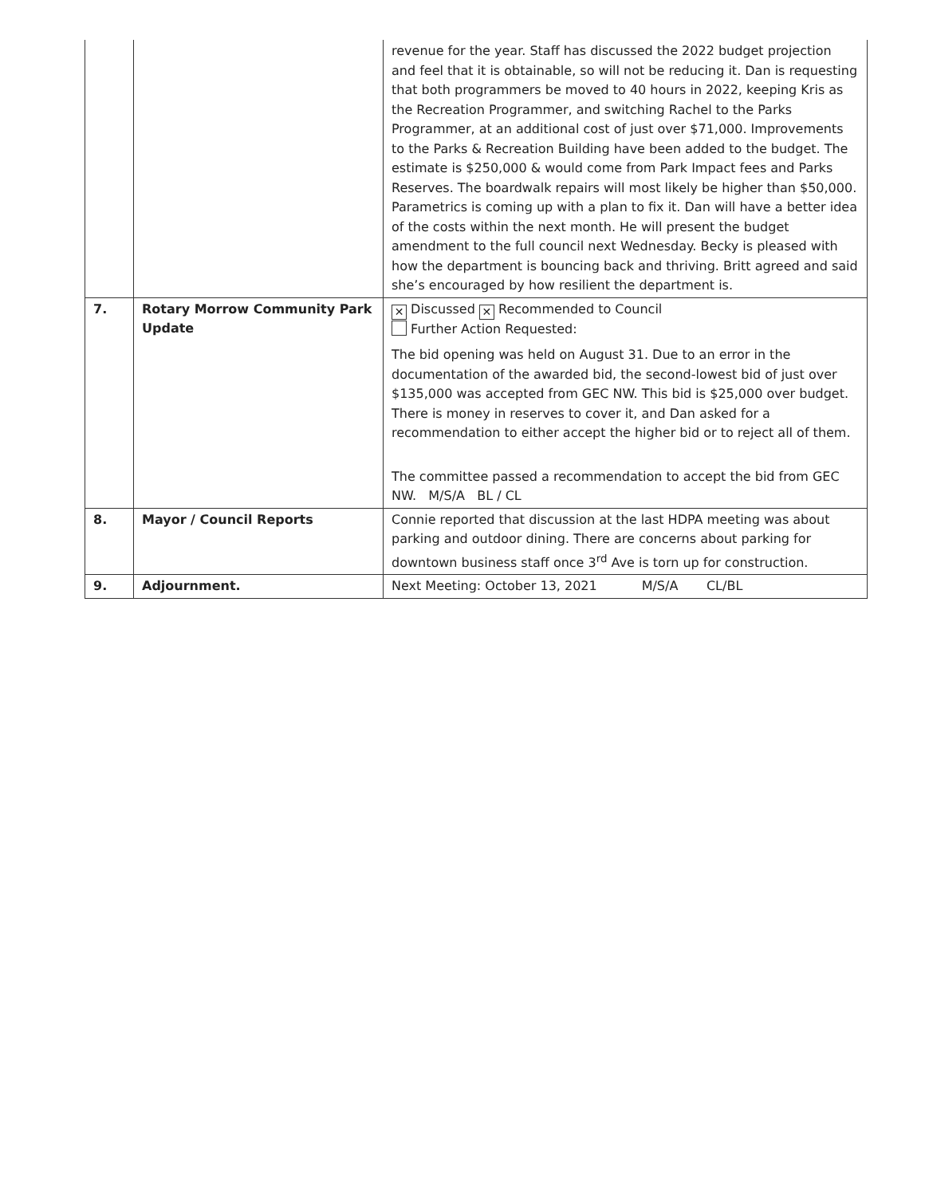| | | revenue for the year. Staff has discussed the 2022 budget projection and feel that it is obtainable, so will not be reducing it. Dan is requesting that both programmers be moved to 40 hours in 2022, keeping Kris as the Recreation Programmer, and switching Rachel to the Parks Programmer, at an additional cost of just over $71,000. Improvements to the Parks & Recreation Building have been added to the budget. The estimate is $250,000 & would come from Park Impact fees and Parks Reserves. The boardwalk repairs will most likely be higher than $50,000. Parametrics is coming up with a plan to fix it. Dan will have a better idea of the costs within the next month. He will present the budget amendment to the full council next Wednesday. Becky is pleased with how the department is bouncing back and thriving. Britt agreed and said she’s encouraged by how resilient the department is. |
| 7. | Rotary Morrow Community Park Update | ✕ Discussed ✕ Recommended to Council Further Action Requested: The bid opening was held on August 31. Due to an error in the documentation of the awarded bid, the second-lowest bid of just over $135,000 was accepted from GEC NW. This bid is $25,000 over budget. There is money in reserves to cover it, and Dan asked for a recommendation to either accept the higher bid or to reject all of them. The committee passed a recommendation to accept the bid from GEC NW. M/S/A BL / CL |
| 8. | Mayor / Council Reports | Connie reported that discussion at the last HDPA meeting was about parking and outdoor dining. There are concerns about parking for downtown business staff once 3<sup>rd</sup> Ave is torn up for construction. |
| 9. | Adjournment. | Next Meeting: October 13, 2021 M/S/A CL/BL |